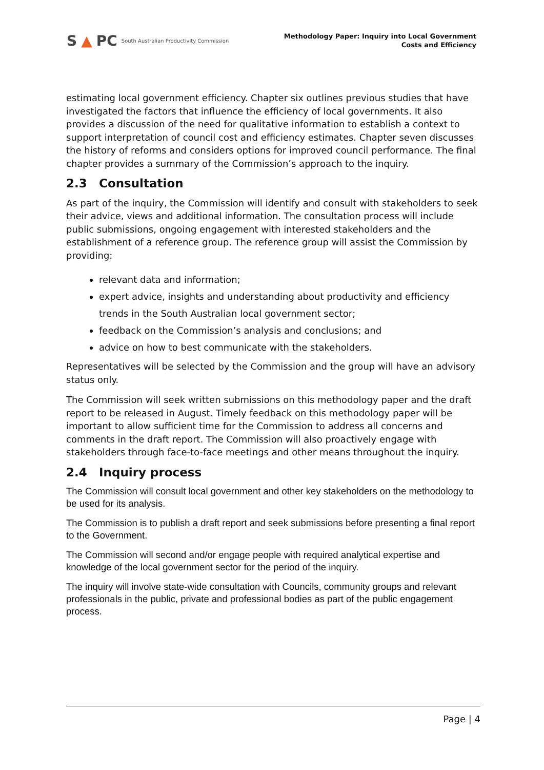S ▲ PC South Australian Productivity Commission
Methodology Paper: Inquiry into Local Government
Costs and Efficiency
estimating local government efficiency. Chapter six outlines previous studies that have investigated the factors that influence the efficiency of local governments. It also provides a discussion of the need for qualitative information to establish a context to support interpretation of council cost and efficiency estimates. Chapter seven discusses the history of reforms and considers options for improved council performance. The final chapter provides a summary of the Commission’s approach to the inquiry.
2.3 Consultation
As part of the inquiry, the Commission will identify and consult with stakeholders to seek their advice, views and additional information. The consultation process will include public submissions, ongoing engagement with interested stakeholders and the establishment of a reference group. The reference group will assist the Commission by providing:
relevant data and information;
expert advice, insights and understanding about productivity and efficiency trends in the South Australian local government sector;
feedback on the Commission’s analysis and conclusions; and
advice on how to best communicate with the stakeholders.
Representatives will be selected by the Commission and the group will have an advisory status only.
The Commission will seek written submissions on this methodology paper and the draft report to be released in August. Timely feedback on this methodology paper will be important to allow sufficient time for the Commission to address all concerns and comments in the draft report. The Commission will also proactively engage with stakeholders through face-to-face meetings and other means throughout the inquiry.
2.4 Inquiry process
The Commission will consult local government and other key stakeholders on the methodology to be used for its analysis.
The Commission is to publish a draft report and seek submissions before presenting a final report to the Government.
The Commission will second and/or engage people with required analytical expertise and knowledge of the local government sector for the period of the inquiry.
The inquiry will involve state-wide consultation with Councils, community groups and relevant professionals in the public, private and professional bodies as part of the public engagement process.
Page | 4